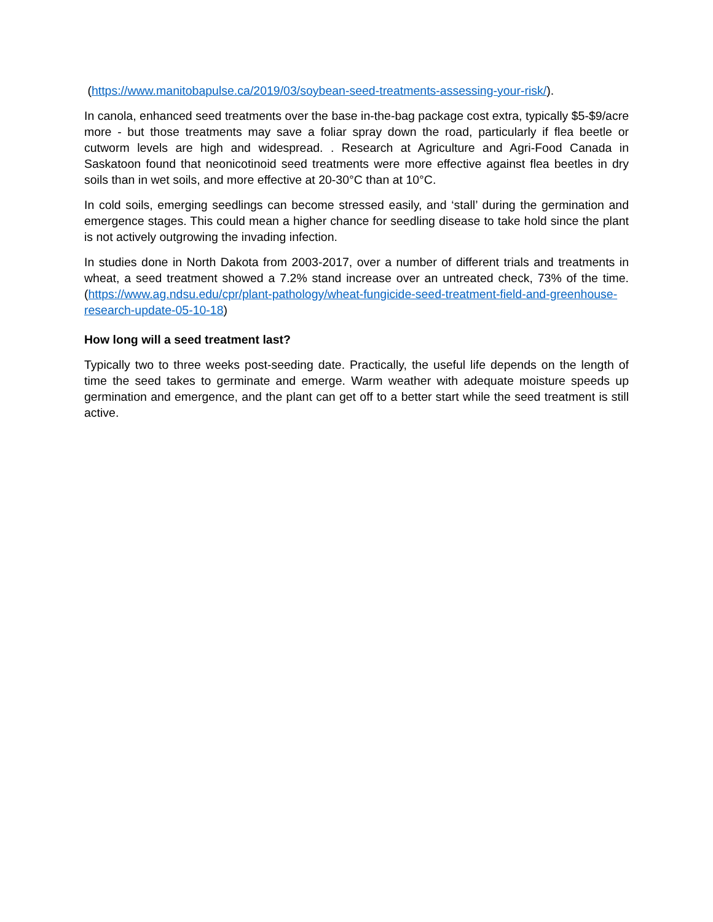(https://www.manitobapulse.ca/2019/03/soybean-seed-treatments-assessing-your-risk/).
In canola, enhanced seed treatments over the base in-the-bag package cost extra, typically $5-$9/acre more - but those treatments may save a foliar spray down the road, particularly if flea beetle or cutworm levels are high and widespread. . Research at Agriculture and Agri-Food Canada in Saskatoon found that neonicotinoid seed treatments were more effective against flea beetles in dry soils than in wet soils, and more effective at 20-30°C than at 10°C.
In cold soils, emerging seedlings can become stressed easily, and ‘stall’ during the germination and emergence stages. This could mean a higher chance for seedling disease to take hold since the plant is not actively outgrowing the invading infection.
In studies done in North Dakota from 2003-2017, over a number of different trials and treatments in wheat, a seed treatment showed a 7.2% stand increase over an untreated check, 73% of the time. (https://www.ag.ndsu.edu/cpr/plant-pathology/wheat-fungicide-seed-treatment-field-and-greenhouse-research-update-05-10-18)
How long will a seed treatment last?
Typically two to three weeks post-seeding date. Practically, the useful life depends on the length of time the seed takes to germinate and emerge. Warm weather with adequate moisture speeds up germination and emergence, and the plant can get off to a better start while the seed treatment is still active.